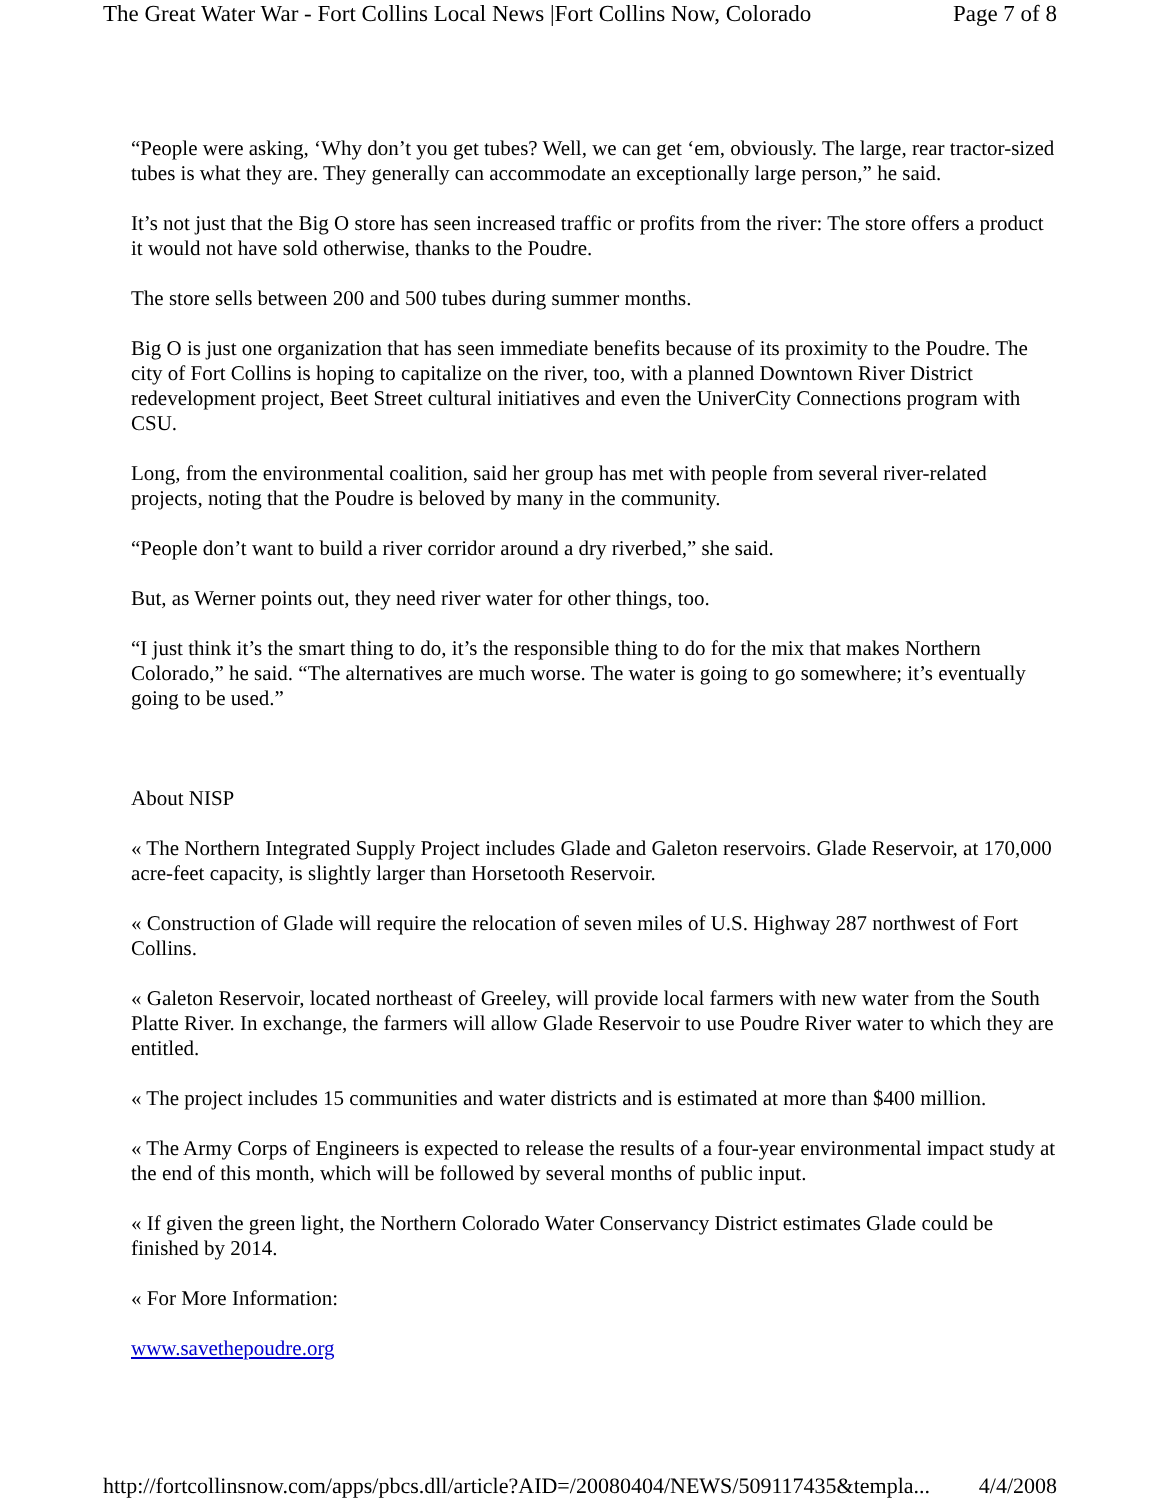The Great Water War - Fort Collins Local News |Fort Collins Now, Colorado Page 7 of 8
“People were asking, ‘Why don’t you get tubes? Well, we can get ‘em, obviously. The large, rear tractor-sized tubes is what they are. They generally can accommodate an exceptionally large person,” he said.
It’s not just that the Big O store has seen increased traffic or profits from the river: The store offers a product it would not have sold otherwise, thanks to the Poudre.
The store sells between 200 and 500 tubes during summer months.
Big O is just one organization that has seen immediate benefits because of its proximity to the Poudre. The city of Fort Collins is hoping to capitalize on the river, too, with a planned Downtown River District redevelopment project, Beet Street cultural initiatives and even the UniverCity Connections program with CSU.
Long, from the environmental coalition, said her group has met with people from several river-related projects, noting that the Poudre is beloved by many in the community.
“People don’t want to build a river corridor around a dry riverbed,” she said.
But, as Werner points out, they need river water for other things, too.
“I just think it’s the smart thing to do, it’s the responsible thing to do for the mix that makes Northern Colorado,” he said. “The alternatives are much worse. The water is going to go somewhere; it’s eventually going to be used.”
About NISP
« The Northern Integrated Supply Project includes Glade and Galeton reservoirs. Glade Reservoir, at 170,000 acre-feet capacity, is slightly larger than Horsetooth Reservoir.
« Construction of Glade will require the relocation of seven miles of U.S. Highway 287 northwest of Fort Collins.
« Galeton Reservoir, located northeast of Greeley, will provide local farmers with new water from the South Platte River. In exchange, the farmers will allow Glade Reservoir to use Poudre River water to which they are entitled.
« The project includes 15 communities and water districts and is estimated at more than $400 million.
« The Army Corps of Engineers is expected to release the results of a four-year environmental impact study at the end of this month, which will be followed by several months of public input.
« If given the green light, the Northern Colorado Water Conservancy District estimates Glade could be finished by 2014.
« For More Information:
www.savethepoudre.org
http://fortcollinsnow.com/apps/pbcs.dll/article?AID=/20080404/NEWS/509117435&templa... 4/4/2008